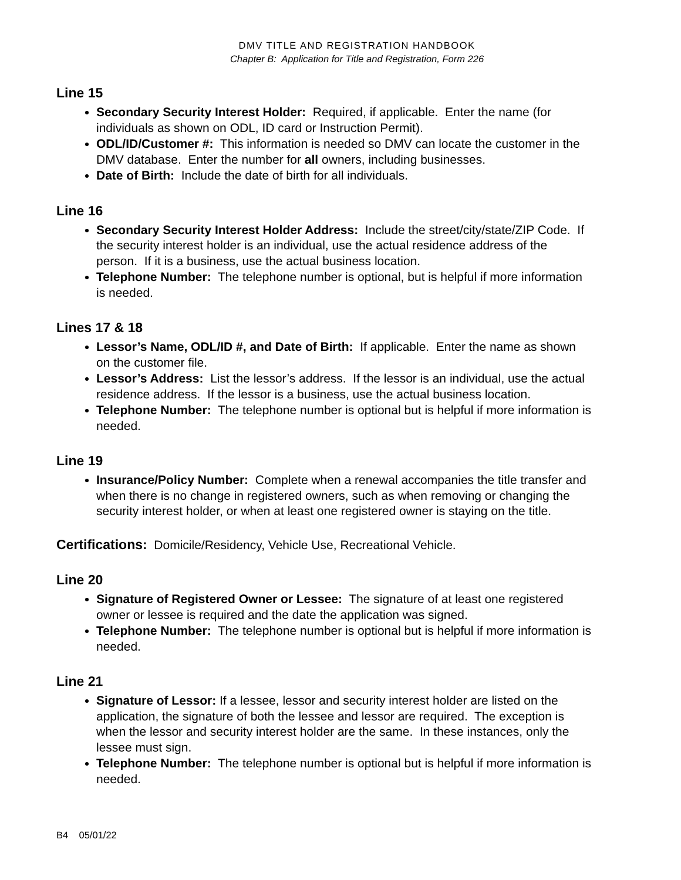DMV TITLE AND REGISTRATION HANDBOOK
Chapter B: Application for Title and Registration, Form 226
Line 15
Secondary Security Interest Holder: Required, if applicable. Enter the name (for individuals as shown on ODL, ID card or Instruction Permit).
ODL/ID/Customer #: This information is needed so DMV can locate the customer in the DMV database. Enter the number for all owners, including businesses.
Date of Birth: Include the date of birth for all individuals.
Line 16
Secondary Security Interest Holder Address: Include the street/city/state/ZIP Code. If the security interest holder is an individual, use the actual residence address of the person. If it is a business, use the actual business location.
Telephone Number: The telephone number is optional, but is helpful if more information is needed.
Lines 17 & 18
Lessor’s Name, ODL/ID #, and Date of Birth: If applicable. Enter the name as shown on the customer file.
Lessor’s Address: List the lessor’s address. If the lessor is an individual, use the actual residence address. If the lessor is a business, use the actual business location.
Telephone Number: The telephone number is optional but is helpful if more information is needed.
Line 19
Insurance/Policy Number: Complete when a renewal accompanies the title transfer and when there is no change in registered owners, such as when removing or changing the security interest holder, or when at least one registered owner is staying on the title.
Certifications: Domicile/Residency, Vehicle Use, Recreational Vehicle.
Line 20
Signature of Registered Owner or Lessee: The signature of at least one registered owner or lessee is required and the date the application was signed.
Telephone Number: The telephone number is optional but is helpful if more information is needed.
Line 21
Signature of Lessor: If a lessee, lessor and security interest holder are listed on the application, the signature of both the lessee and lessor are required. The exception is when the lessor and security interest holder are the same. In these instances, only the lessee must sign.
Telephone Number: The telephone number is optional but is helpful if more information is needed.
B4 05/01/22